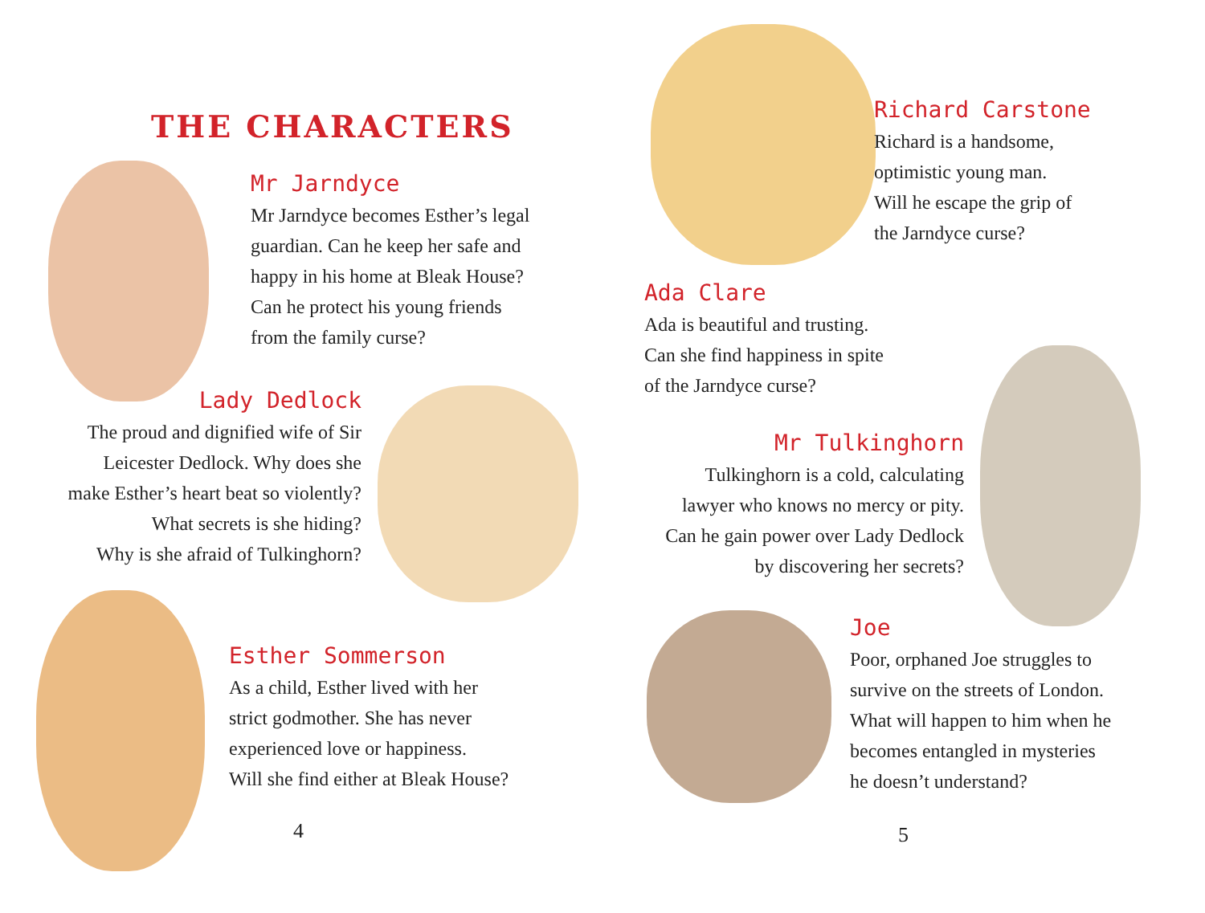THE CHARACTERS
Mr Jarndyce
Mr Jarndyce becomes Esther’s legal
guardian. Can he keep her safe and
happy in his home at Bleak House?
Can he protect his young friends
from the family curse?
Lady Dedlock
The proud and dignified wife of Sir
Leicester Dedlock. Why does she
make Esther’s heart beat so violently?
What secrets is she hiding?
Why is she afraid of Tulkinghorn?
Esther Sommerson
As a child, Esther lived with her
strict godmother. She has never
experienced love or happiness.
Will she find either at Bleak House?
4
Richard Carstone
Richard is a handsome,
optimistic young man.
Will he escape the grip of
the Jarndyce curse?
Ada Clare
Ada is beautiful and trusting.
Can she find happiness in spite
of the Jarndyce curse?
Mr Tulkinghorn
Tulkinghorn is a cold, calculating
lawyer who knows no mercy or pity.
Can he gain power over Lady Dedlock
by discovering her secrets?
Joe
Poor, orphaned Joe struggles to
survive on the streets of London.
What will happen to him when he
becomes entangled in mysteries
he doesn’t understand?
5